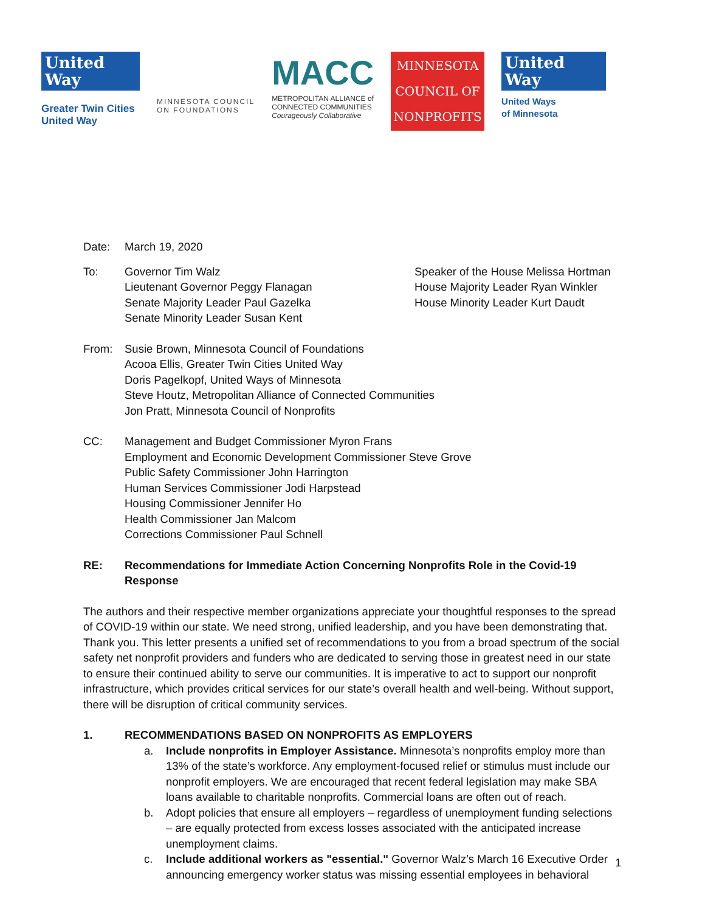United
Way
Greater Twin Cities
United Way
MINNESOTA COUNCIL
ON FOUNDATIONS
MACC
METROPOLITAN ALLIANCE of
CONNECTED COMMUNITIES
Courageously Collaborative
MINNESOTA
COUNCIL OF
NONPROFITS
United
Way
United Ways
of Minnesota
Date: March 19, 2020
To: Governor Tim Walz
Lieutenant Governor Peggy Flanagan
Senate Majority Leader Paul Gazelka
Senate Minority Leader Susan Kent
Speaker of the House Melissa Hortman
House Majority Leader Ryan Winkler
House Minority Leader Kurt Daudt
From: Susie Brown, Minnesota Council of Foundations
Acooa Ellis, Greater Twin Cities United Way
Doris Pagelkopf, United Ways of Minnesota
Steve Houtz, Metropolitan Alliance of Connected Communities
Jon Pratt, Minnesota Council of Nonprofits
CC: Management and Budget Commissioner Myron Frans
Employment and Economic Development Commissioner Steve Grove
Public Safety Commissioner John Harrington
Human Services Commissioner Jodi Harpstead
Housing Commissioner Jennifer Ho
Health Commissioner Jan Malcom
Corrections Commissioner Paul Schnell
RE: Recommendations for Immediate Action Concerning Nonprofits Role in the Covid-19 Response
The authors and their respective member organizations appreciate your thoughtful responses to the spread of COVID-19 within our state. We need strong, unified leadership, and you have been demonstrating that. Thank you. This letter presents a unified set of recommendations to you from a broad spectrum of the social safety net nonprofit providers and funders who are dedicated to serving those in greatest need in our state to ensure their continued ability to serve our communities. It is imperative to act to support our nonprofit infrastructure, which provides critical services for our state’s overall health and well-being. Without support, there will be disruption of critical community services.
1. RECOMMENDATIONS BASED ON NONPROFITS AS EMPLOYERS
a. Include nonprofits in Employer Assistance. Minnesota’s nonprofits employ more than 13% of the state’s workforce. Any employment-focused relief or stimulus must include our nonprofit employers. We are encouraged that recent federal legislation may make SBA loans available to charitable nonprofits. Commercial loans are often out of reach.
b. Adopt policies that ensure all employers – regardless of unemployment funding selections – are equally protected from excess losses associated with the anticipated increase unemployment claims.
c. Include additional workers as "essential." Governor Walz’s March 16 Executive Order announcing emergency worker status was missing essential employees in behavioral
1